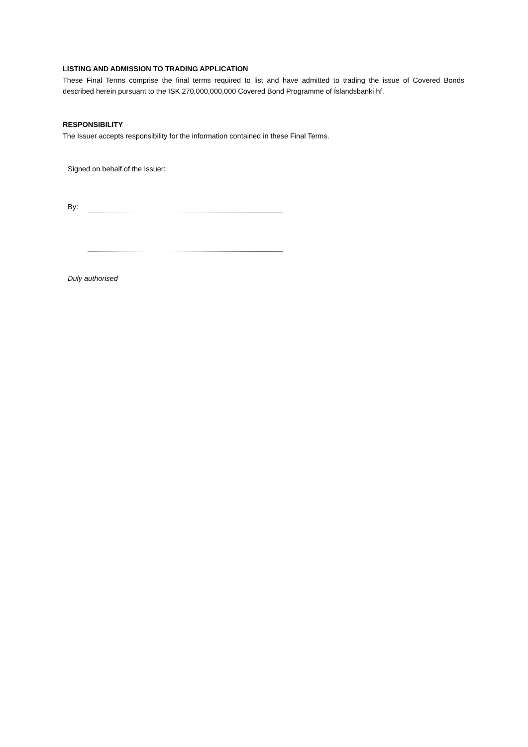LISTING AND ADMISSION TO TRADING APPLICATION
These Final Terms comprise the final terms required to list and have admitted to trading the issue of Covered Bonds described herein pursuant to the ISK 270,000,000,000 Covered Bond Programme of Íslandsbanki hf.
RESPONSIBILITY
The Issuer accepts responsibility for the information contained in these Final Terms.
Signed on behalf of the Issuer:
By:
Duly authorised